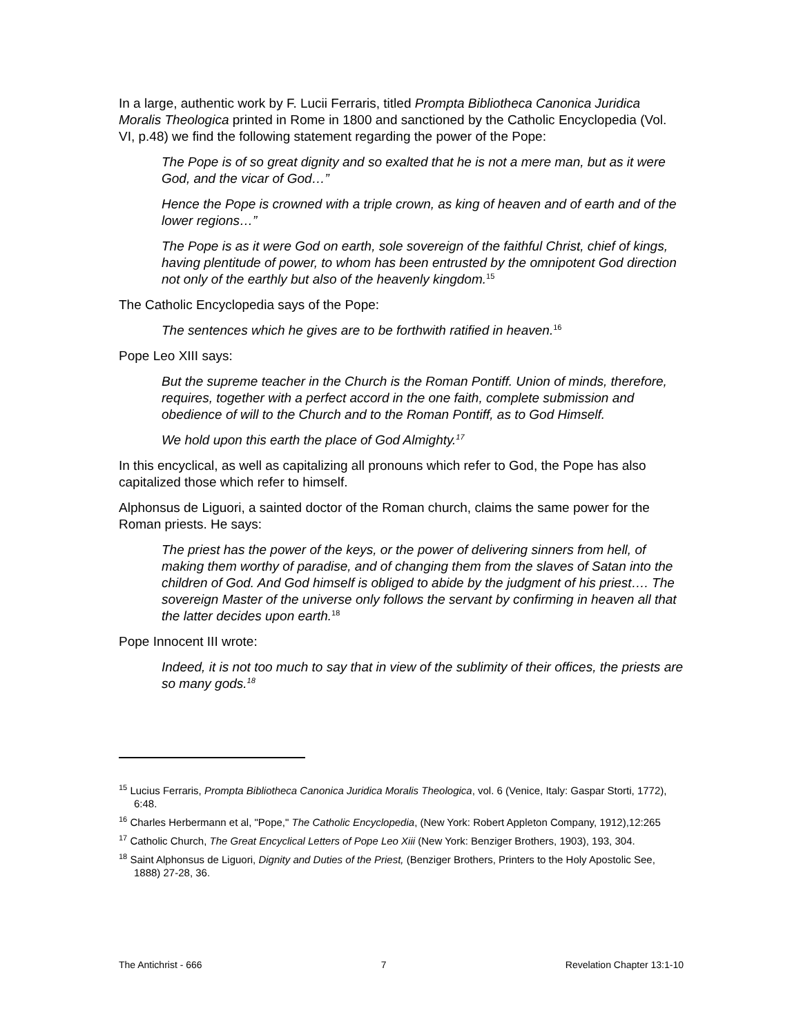In a large, authentic work by F. Lucii Ferraris, titled Prompta Bibliotheca Canonica Juridica Moralis Theologica printed in Rome in 1800 and sanctioned by the Catholic Encyclopedia (Vol. VI, p.48) we find the following statement regarding the power of the Pope:
The Pope is of so great dignity and so exalted that he is not a mere man, but as it were God, and the vicar of God…”
Hence the Pope is crowned with a triple crown, as king of heaven and of earth and of the lower regions…”
The Pope is as it were God on earth, sole sovereign of the faithful Christ, chief of kings, having plentitude of power, to whom has been entrusted by the omnipotent God direction not only of the earthly but also of the heavenly kingdom.<sup>15</sup>
The Catholic Encyclopedia says of the Pope:
The sentences which he gives are to be forthwith ratified in heaven.<sup>16</sup>
Pope Leo XIII says:
But the supreme teacher in the Church is the Roman Pontiff. Union of minds, therefore, requires, together with a perfect accord in the one faith, complete submission and obedience of will to the Church and to the Roman Pontiff, as to God Himself.
We hold upon this earth the place of God Almighty.<sup>17</sup>
In this encyclical, as well as capitalizing all pronouns which refer to God, the Pope has also capitalized those which refer to himself.
Alphonsus de Liguori, a sainted doctor of the Roman church, claims the same power for the Roman priests. He says:
The priest has the power of the keys, or the power of delivering sinners from hell, of making them worthy of paradise, and of changing them from the slaves of Satan into the children of God. And God himself is obliged to abide by the judgment of his priest…. The sovereign Master of the universe only follows the servant by confirming in heaven all that the latter decides upon earth.<sup>18</sup>
Pope Innocent III wrote:
Indeed, it is not too much to say that in view of the sublimity of their offices, the priests are so many gods.<sup>18</sup>
<sup>15</sup> Lucius Ferraris, Prompta Bibliotheca Canonica Juridica Moralis Theologica, vol. 6 (Venice, Italy: Gaspar Storti, 1772), 6:48.
<sup>16</sup> Charles Herbermann et al, "Pope," The Catholic Encyclopedia, (New York: Robert Appleton Company, 1912),12:265
<sup>17</sup> Catholic Church, The Great Encyclical Letters of Pope Leo Xiii (New York: Benziger Brothers, 1903), 193, 304.
<sup>18</sup> Saint Alphonsus de Liguori, Dignity and Duties of the Priest, (Benziger Brothers, Printers to the Holy Apostolic See, 1888) 27-28, 36.
The Antichrist - 666 7 Revelation Chapter 13:1-10